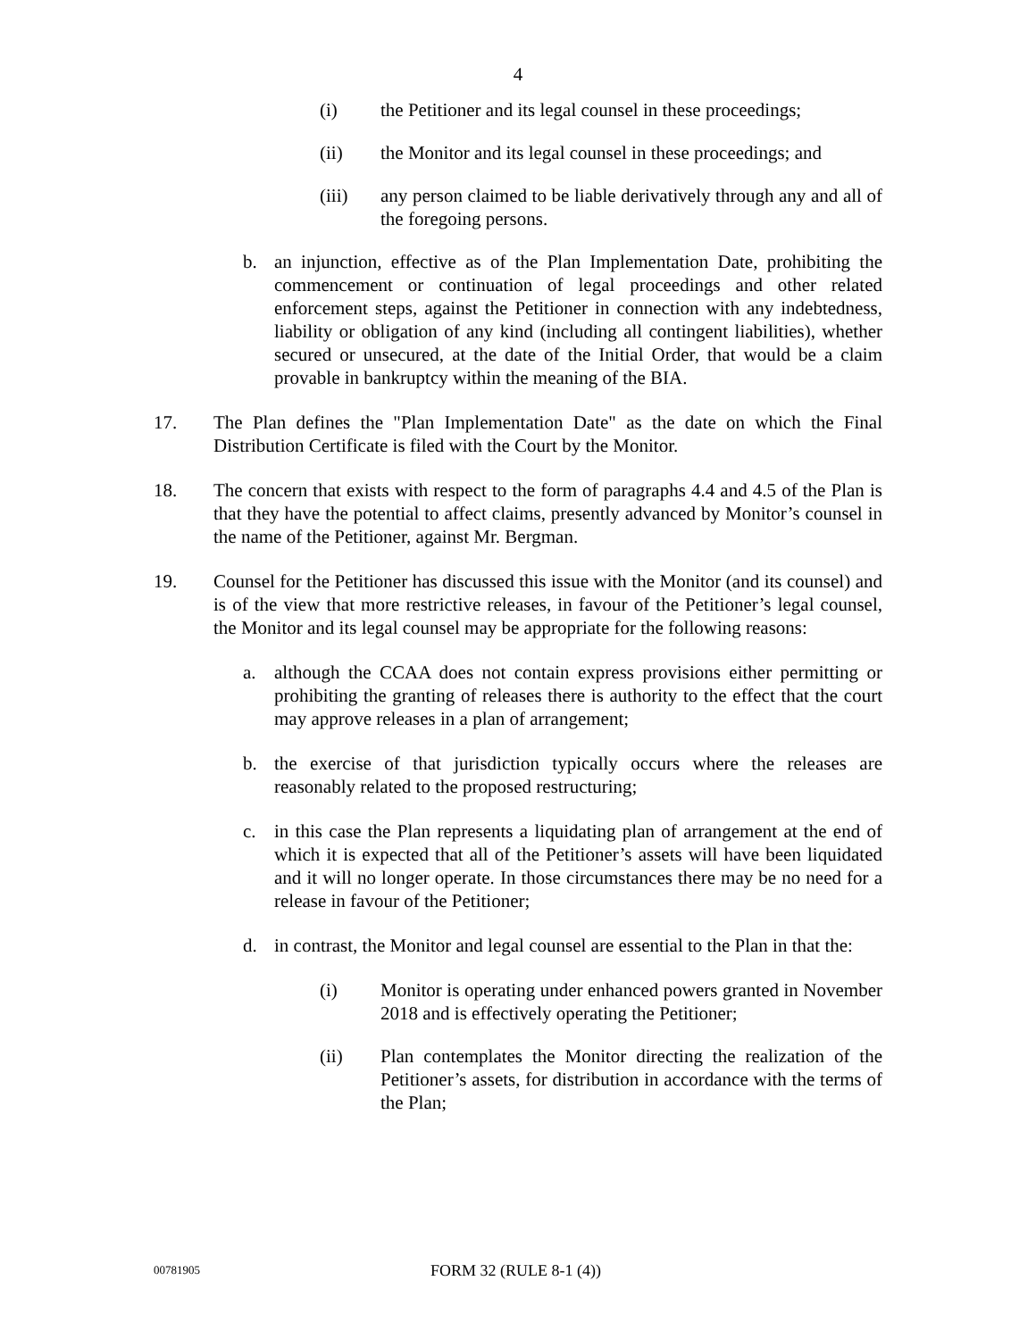4
(i) the Petitioner and its legal counsel in these proceedings;
(ii) the Monitor and its legal counsel in these proceedings; and
(iii) any person claimed to be liable derivatively through any and all of the foregoing persons.
b. an injunction, effective as of the Plan Implementation Date, prohibiting the commencement or continuation of legal proceedings and other related enforcement steps, against the Petitioner in connection with any indebtedness, liability or obligation of any kind (including all contingent liabilities), whether secured or unsecured, at the date of the Initial Order, that would be a claim provable in bankruptcy within the meaning of the BIA.
17. The Plan defines the "Plan Implementation Date" as the date on which the Final Distribution Certificate is filed with the Court by the Monitor.
18. The concern that exists with respect to the form of paragraphs 4.4 and 4.5 of the Plan is that they have the potential to affect claims, presently advanced by Monitor’s counsel in the name of the Petitioner, against Mr. Bergman.
19. Counsel for the Petitioner has discussed this issue with the Monitor (and its counsel) and is of the view that more restrictive releases, in favour of the Petitioner’s legal counsel, the Monitor and its legal counsel may be appropriate for the following reasons:
a. although the CCAA does not contain express provisions either permitting or prohibiting the granting of releases there is authority to the effect that the court may approve releases in a plan of arrangement;
b. the exercise of that jurisdiction typically occurs where the releases are reasonably related to the proposed restructuring;
c. in this case the Plan represents a liquidating plan of arrangement at the end of which it is expected that all of the Petitioner’s assets will have been liquidated and it will no longer operate. In those circumstances there may be no need for a release in favour of the Petitioner;
d. in contrast, the Monitor and legal counsel are essential to the Plan in that the:
(i) Monitor is operating under enhanced powers granted in November 2018 and is effectively operating the Petitioner;
(ii) Plan contemplates the Monitor directing the realization of the Petitioner’s assets, for distribution in accordance with the terms of the Plan;
00781905
FORM 32 (RULE 8-1 (4))